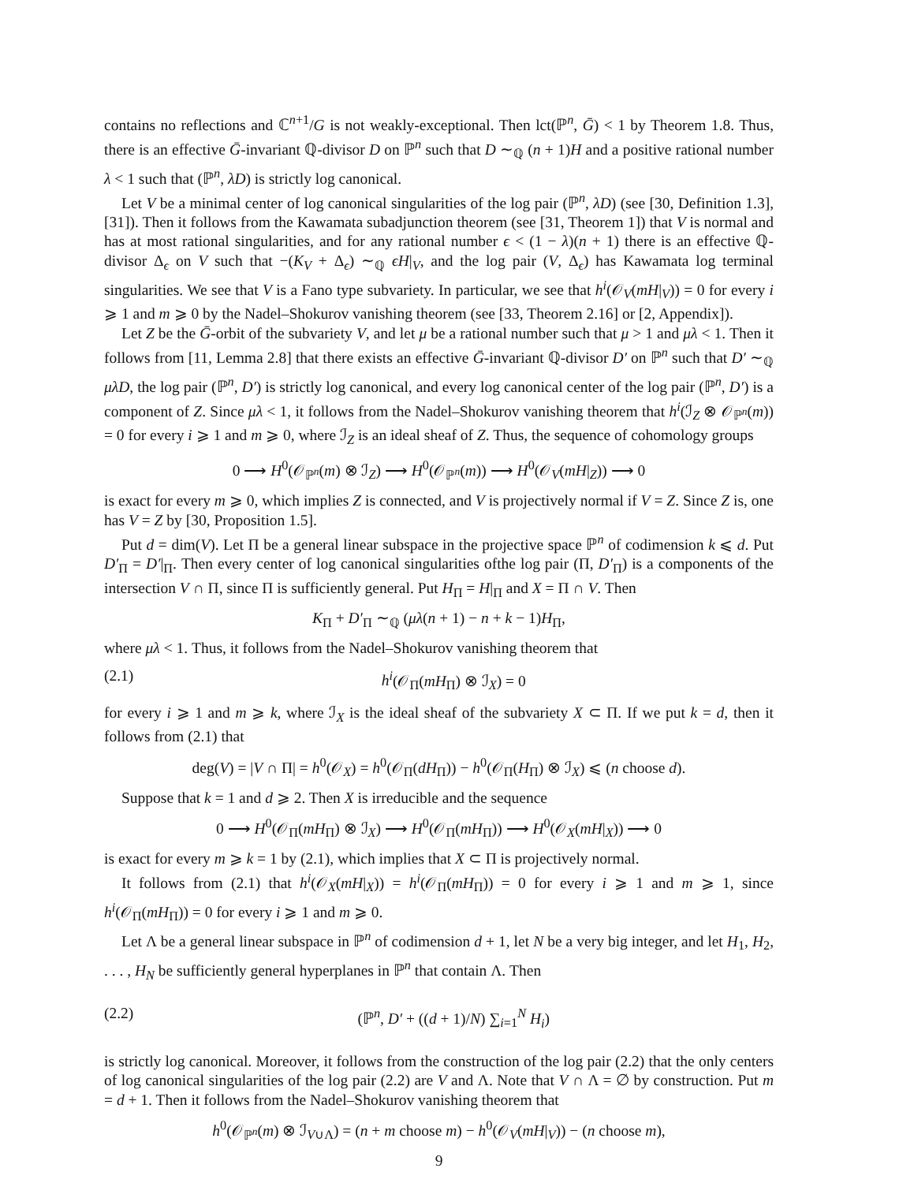contains no reflections and ℂ<sup>n+1</sup>/G is not weakly-exceptional. Then lct(ℙ<sup>n</sup>, Ḡ) < 1 by Theorem 1.8. Thus, there is an effective Ḡ-invariant ℚ-divisor D on ℙ<sup>n</sup> such that D ∼<sub>ℚ</sub> (n + 1)H and a positive rational number λ < 1 such that (ℙ<sup>n</sup>, λD) is strictly log canonical.
Let V be a minimal center of log canonical singularities of the log pair (ℙ<sup>n</sup>, λD) (see [30, Definition 1.3], [31]). Then it follows from the Kawamata subadjunction theorem (see [31, Theorem 1]) that V is normal and has at most rational singularities, and for any rational number ϵ < (1 − λ)(n + 1) there is an effective ℚ-divisor Δ<sub>ϵ</sub> on V such that −(K<sub>V</sub> + Δ<sub>ϵ</sub>) ∼<sub>ℚ</sub> ϵH|<sub>V</sub>, and the log pair (V, Δ<sub>ϵ</sub>) has Kawamata log terminal singularities. We see that V is a Fano type subvariety. In particular, we see that h<sup>i</sup>(𝒪<sub>V</sub>(mH|<sub>V</sub>)) = 0 for every i ⩾ 1 and m ⩾ 0 by the Nadel–Shokurov vanishing theorem (see [33, Theorem 2.16] or [2, Appendix]).
Let Z be the Ḡ-orbit of the subvariety V, and let μ be a rational number such that μ > 1 and μλ < 1. Then it follows from [11, Lemma 2.8] that there exists an effective Ḡ-invariant ℚ-divisor D′ on ℙ<sup>n</sup> such that D′ ∼<sub>ℚ</sub> μλD, the log pair (ℙ<sup>n</sup>, D′) is strictly log canonical, and every log canonical center of the log pair (ℙ<sup>n</sup>, D′) is a component of Z. Since μλ < 1, it follows from the Nadel–Shokurov vanishing theorem that h<sup>i</sup>(ℐ<sub>Z</sub> ⊗ 𝒪<sub>ℙ<sup>n</sup></sub>(m)) = 0 for every i ⩾ 1 and m ⩾ 0, where ℐ<sub>Z</sub> is an ideal sheaf of Z. Thus, the sequence of cohomology groups
0 ⟶ H<sup>0</sup>(𝒪<sub>ℙ<sup>n</sup></sub>(m) ⊗ ℐ<sub>Z</sub>) ⟶ H<sup>0</sup>(𝒪<sub>ℙ<sup>n</sup></sub>(m)) ⟶ H<sup>0</sup>(𝒪<sub>V</sub>(mH|<sub>Z</sub>)) ⟶ 0
is exact for every m ⩾ 0, which implies Z is connected, and V is projectively normal if V = Z. Since Z is, one has V = Z by [30, Proposition 1.5].
Put d = dim(V). Let Π be a general linear subspace in the projective space ℙ<sup>n</sup> of codimension k ⩽ d. Put D′<sub>Π</sub> = D′|<sub>Π</sub>. Then every center of log canonical singularities ofthe log pair (Π, D′<sub>Π</sub>) is a components of the intersection V ∩ Π, since Π is sufficiently general. Put H<sub>Π</sub> = H|<sub>Π</sub> and X = Π ∩ V. Then
K<sub>Π</sub> + D′<sub>Π</sub> ∼<sub>ℚ</sub> (μλ(n + 1) − n + k − 1)H<sub>Π</sub>,
where μλ < 1. Thus, it follows from the Nadel–Shokurov vanishing theorem that
(2.1) h<sup>i</sup>(𝒪<sub>Π</sub>(mH<sub>Π</sub>) ⊗ ℐ<sub>X</sub>) = 0
for every i ⩾ 1 and m ⩾ k, where ℐ<sub>X</sub> is the ideal sheaf of the subvariety X ⊂ Π. If we put k = d, then it follows from (2.1) that
deg(V) = |V ∩ Π| = h<sup>0</sup>(𝒪<sub>X</sub>) = h<sup>0</sup>(𝒪<sub>Π</sub>(dH<sub>Π</sub>)) − h<sup>0</sup>(𝒪<sub>Π</sub>(H<sub>Π</sub>) ⊗ ℐ<sub>X</sub>) ⩽ (n choose d).
Suppose that k = 1 and d ⩾ 2. Then X is irreducible and the sequence
0 ⟶ H<sup>0</sup>(𝒪<sub>Π</sub>(mH<sub>Π</sub>) ⊗ ℐ<sub>X</sub>) ⟶ H<sup>0</sup>(𝒪<sub>Π</sub>(mH<sub>Π</sub>)) ⟶ H<sup>0</sup>(𝒪<sub>X</sub>(mH|<sub>X</sub>)) ⟶ 0
is exact for every m ⩾ k = 1 by (2.1), which implies that X ⊂ Π is projectively normal.
It follows from (2.1) that h<sup>i</sup>(𝒪<sub>X</sub>(mH|<sub>X</sub>)) = h<sup>i</sup>(𝒪<sub>Π</sub>(mH<sub>Π</sub>)) = 0 for every i ⩾ 1 and m ⩾ 1, since h<sup>i</sup>(𝒪<sub>Π</sub>(mH<sub>Π</sub>)) = 0 for every i ⩾ 1 and m ⩾ 0.
Let Λ be a general linear subspace in ℙ<sup>n</sup> of codimension d + 1, let N be a very big integer, and let H<sub>1</sub>, H<sub>2</sub>, . . . , H<sub>N</sub> be sufficiently general hyperplanes in ℙ<sup>n</sup> that contain Λ. Then
(2.2) (ℙ<sup>n</sup>, D′ + ((d + 1)/N) ∑<sub>i=1</sub><sup>N</sup> H<sub>i</sub>)
is strictly log canonical. Moreover, it follows from the construction of the log pair (2.2) that the only centers of log canonical singularities of the log pair (2.2) are V and Λ. Note that V ∩ Λ = ∅ by construction. Put m = d + 1. Then it follows from the Nadel–Shokurov vanishing theorem that
h<sup>0</sup>(𝒪<sub>ℙ<sup>n</sup></sub>(m) ⊗ ℐ<sub>V∪Λ</sub>) = (n + m choose m) − h<sup>0</sup>(𝒪<sub>V</sub>(mH|<sub>V</sub>)) − (n choose m),
9